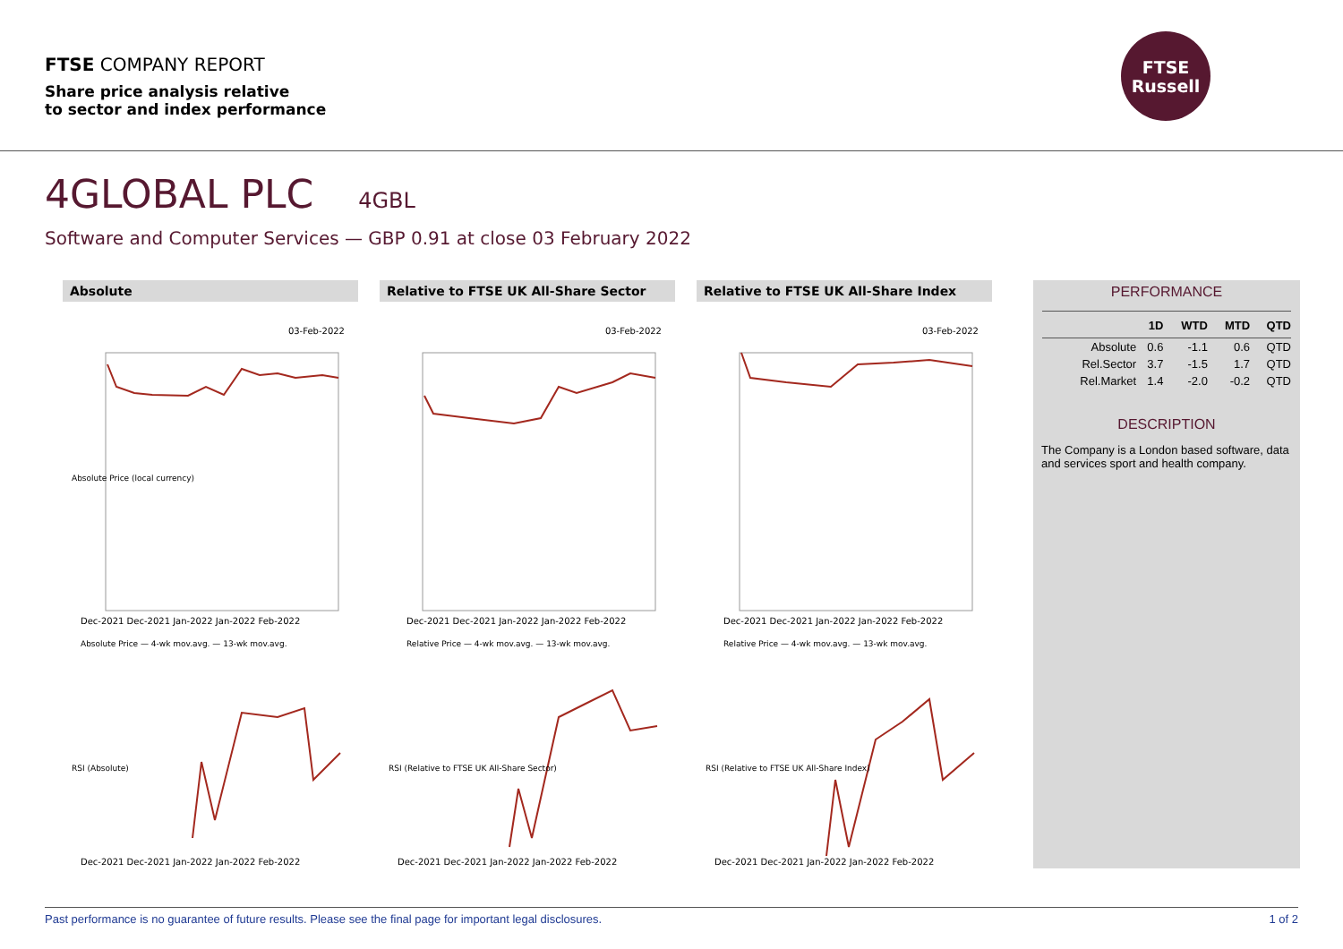FTSE COMPANY REPORT
Share price analysis relative
to sector and index performance
FTSE
Russell
4GLOBAL PLC 4GBL
Software and Computer Services — GBP 0.91 at close 03 February 2022
Absolute
03-Feb-2022
Dec-2021 Dec-2021 Jan-2022 Jan-2022 Feb-2022
Absolute Price — 4-wk mov.avg. — 13-wk mov.avg.
Absolute Price (local currency)
Relative to FTSE UK All-Share Sector
03-Feb-2022
Dec-2021 Dec-2021 Jan-2022 Jan-2022 Feb-2022
Relative Price — 4-wk mov.avg. — 13-wk mov.avg.
Relative to FTSE UK All-Share Index
03-Feb-2022
Dec-2021 Dec-2021 Jan-2022 Jan-2022 Feb-2022
Relative Price — 4-wk mov.avg. — 13-wk mov.avg.
Dec-2021 Dec-2021 Jan-2022 Jan-2022 Feb-2022
RSI (Absolute)
Dec-2021 Dec-2021 Jan-2022 Jan-2022 Feb-2022
RSI (Relative to FTSE UK All-Share Sector)
Dec-2021 Dec-2021 Jan-2022 Jan-2022 Feb-2022
RSI (Relative to FTSE UK All-Share Index)
PERFORMANCE
| | 1D | WTD | MTD | QTD |
| --- | --- | --- | --- | --- |
| Absolute | 0.6 | -1.1 | 0.6 | QTD |
| Rel.Sector | 3.7 | -1.5 | 1.7 | QTD |
| Rel.Market | 1.4 | -2.0 | -0.2 | QTD |
DESCRIPTION
The Company is a London based software, data and services sport and health company.
Past performance is no guarantee of future results. Please see the final page for important legal disclosures. 1 of 2